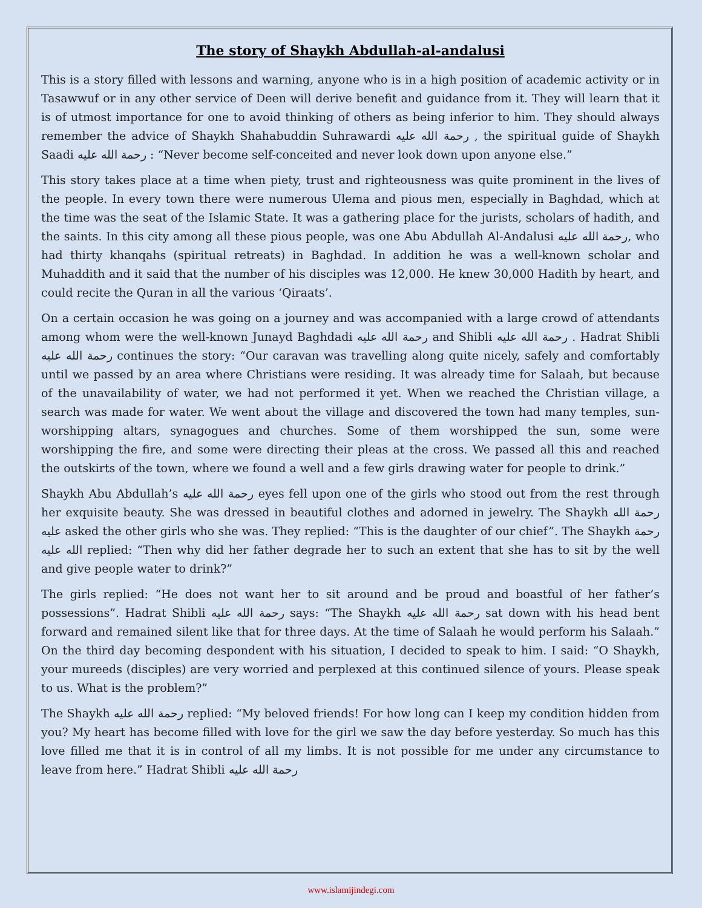The story of Shaykh Abdullah-al-andalusi
This is a story filled with lessons and warning, anyone who is in a high position of academic activity or in Tasawwuf or in any other service of Deen will derive benefit and guidance from it. They will learn that it is of utmost importance for one to avoid thinking of others as being inferior to him. They should always remember the advice of Shaykh Shahabuddin Suhrawardi رحمة الله عليه , the spiritual guide of Shaykh Saadi رحمة الله عليه : “Never become self-conceited and never look down upon anyone else.”
This story takes place at a time when piety, trust and righteousness was quite prominent in the lives of the people. In every town there were numerous Ulema and pious men, especially in Baghdad, which at the time was the seat of the Islamic State. It was a gathering place for the jurists, scholars of hadith, and the saints. In this city among all these pious people, was one Abu Abdullah Al-Andalusi رحمة الله عليه, who had thirty khanqahs (spiritual retreats) in Baghdad. In addition he was a well-known scholar and Muhaddith and it said that the number of his disciples was 12,000. He knew 30,000 Hadith by heart, and could recite the Quran in all the various ‘Qiraats’.
On a certain occasion he was going on a journey and was accompanied with a large crowd of attendants among whom were the well-known Junayd Baghdadi رحمة الله عليه and Shibli رحمة الله عليه . Hadrat Shibli رحمة الله عليه continues the story: “Our caravan was travelling along quite nicely, safely and comfortably until we passed by an area where Christians were residing. It was already time for Salaah, but because of the unavailability of water, we had not performed it yet. When we reached the Christian village, a search was made for water. We went about the village and discovered the town had many temples, sun-worshipping altars, synagogues and churches. Some of them worshipped the sun, some were worshipping the fire, and some were directing their pleas at the cross. We passed all this and reached the outskirts of the town, where we found a well and a few girls drawing water for people to drink.”
Shaykh Abu Abdullah’s رحمة الله عليه eyes fell upon one of the girls who stood out from the rest through her exquisite beauty. She was dressed in beautiful clothes and adorned in jewelry. The Shaykh رحمة الله عليه asked the other girls who she was. They replied: “This is the daughter of our chief”. The Shaykh رحمة الله عليه replied: “Then why did her father degrade her to such an extent that she has to sit by the well and give people water to drink?”
The girls replied: “He does not want her to sit around and be proud and boastful of her father’s possessions”. Hadrat Shibli رحمة الله عليه says: “The Shaykh رحمة الله عليه sat down with his head bent forward and remained silent like that for three days. At the time of Salaah he would perform his Salaah.” On the third day becoming despondent with his situation, I decided to speak to him. I said: “O Shaykh, your mureeds (disciples) are very worried and perplexed at this continued silence of yours. Please speak to us. What is the problem?”
The Shaykh رحمة الله عليه replied: “My beloved friends! For how long can I keep my condition hidden from you? My heart has become filled with love for the girl we saw the day before yesterday. So much has this love filled me that it is in control of all my limbs. It is not possible for me under any circumstance to leave from here.” Hadrat Shibli رحمة الله عليه
www.islamijindegi.com